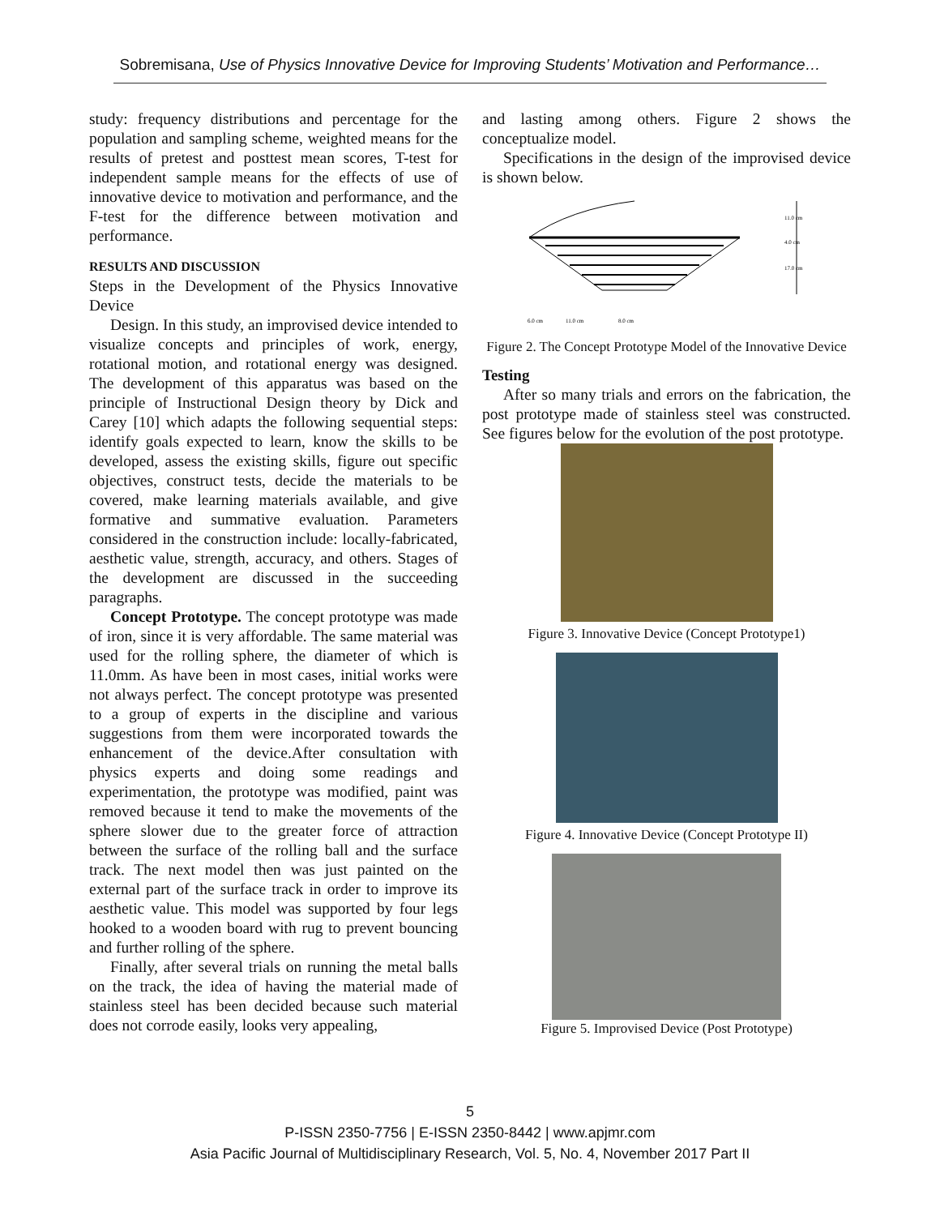Sobremisana, Use of Physics Innovative Device for Improving Students’ Motivation and Performance…
study: frequency distributions and percentage for the population and sampling scheme, weighted means for the results of pretest and posttest mean scores, T-test for independent sample means for the effects of use of innovative device to motivation and performance, and the F-test for the difference between motivation and performance.
RESULTS AND DISCUSSION
Steps in the Development of the Physics Innovative Device
Design. In this study, an improvised device intended to visualize concepts and principles of work, energy, rotational motion, and rotational energy was designed. The development of this apparatus was based on the principle of Instructional Design theory by Dick and Carey [10] which adapts the following sequential steps: identify goals expected to learn, know the skills to be developed, assess the existing skills, figure out specific objectives, construct tests, decide the materials to be covered, make learning materials available, and give formative and summative evaluation. Parameters considered in the construction include: locally-fabricated, aesthetic value, strength, accuracy, and others. Stages of the development are discussed in the succeeding paragraphs.
Concept Prototype. The concept prototype was made of iron, since it is very affordable. The same material was used for the rolling sphere, the diameter of which is 11.0mm. As have been in most cases, initial works were not always perfect. The concept prototype was presented to a group of experts in the discipline and various suggestions from them were incorporated towards the enhancement of the device.After consultation with physics experts and doing some readings and experimentation, the prototype was modified, paint was removed because it tend to make the movements of the sphere slower due to the greater force of attraction between the surface of the rolling ball and the surface track. The next model then was just painted on the external part of the surface track in order to improve its aesthetic value. This model was supported by four legs hooked to a wooden board with rug to prevent bouncing and further rolling of the sphere.
Finally, after several trials on running the metal balls on the track, the idea of having the material made of stainless steel has been decided because such material does not corrode easily, looks very appealing,
and lasting among others. Figure 2 shows the conceptualize model.
Specifications in the design of the improvised device is shown below.
11.0 cm
4.0 cm
17.0 cm
6.0 cm
11.0 cm
8.0 cm
Figure 2. The Concept Prototype Model of the Innovative Device
Testing
After so many trials and errors on the fabrication, the post prototype made of stainless steel was constructed. See figures below for the evolution of the post prototype.
Figure 3. Innovative Device (Concept Prototype1)
Figure 4. Innovative Device (Concept Prototype II)
Figure 5. Improvised Device (Post Prototype)
5
P-ISSN 2350-7756 | E-ISSN 2350-8442 | www.apjmr.com
Asia Pacific Journal of Multidisciplinary Research, Vol. 5, No. 4, November 2017 Part II